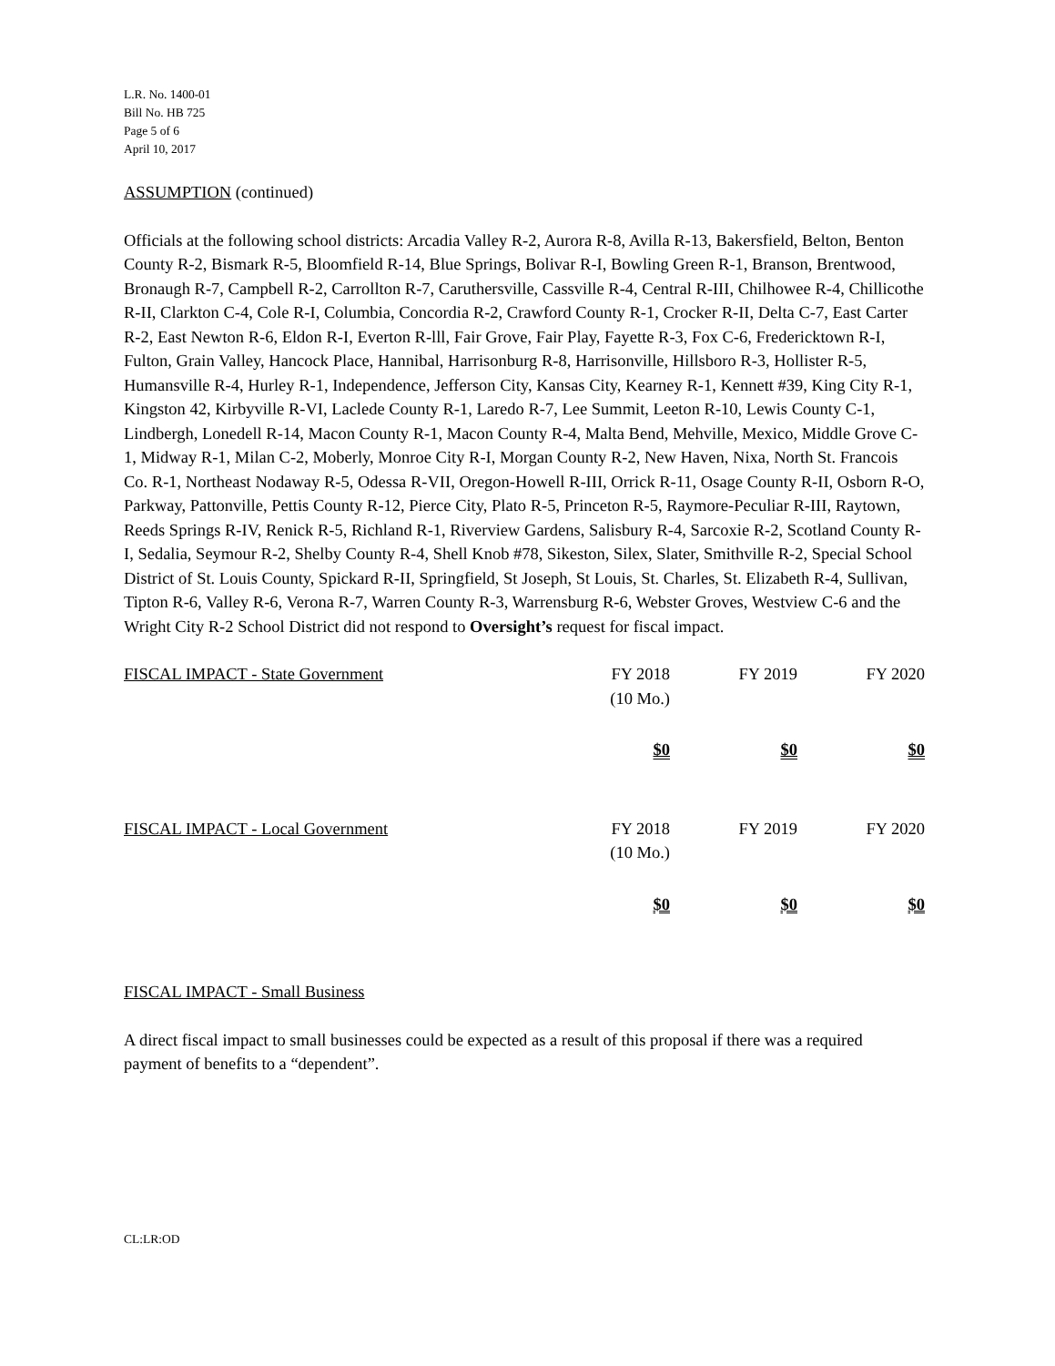L.R. No. 1400-01
Bill No. HB 725
Page 5 of 6
April 10, 2017
ASSUMPTION (continued)
Officials at the following school districts: Arcadia Valley R-2, Aurora R-8, Avilla R-13, Bakersfield, Belton, Benton County R-2, Bismark R-5, Bloomfield R-14, Blue Springs, Bolivar R-I, Bowling Green R-1, Branson, Brentwood, Bronaugh R-7, Campbell R-2, Carrollton R-7, Caruthersville, Cassville R-4, Central R-III, Chilhowee R-4, Chillicothe R-II, Clarkton C-4, Cole R-I, Columbia, Concordia R-2, Crawford County R-1, Crocker R-II, Delta C-7, East Carter R-2, East Newton R-6, Eldon R-I, Everton R-lll, Fair Grove, Fair Play, Fayette R-3, Fox C-6, Fredericktown R-I, Fulton, Grain Valley, Hancock Place, Hannibal, Harrisonburg R-8, Harrisonville, Hillsboro R-3, Hollister R-5, Humansville R-4, Hurley R-1, Independence, Jefferson City, Kansas City, Kearney R-1, Kennett #39, King City R-1, Kingston 42, Kirbyville R-VI, Laclede County R-1, Laredo R-7, Lee Summit, Leeton R-10, Lewis County C-1, Lindbergh, Lonedell R-14, Macon County R-1, Macon County R-4, Malta Bend, Mehville, Mexico, Middle Grove C-1, Midway R-1, Milan C-2, Moberly, Monroe City R-I, Morgan County R-2, New Haven, Nixa, North St. Francois Co. R-1, Northeast Nodaway R-5, Odessa R-VII, Oregon-Howell R-III, Orrick R-11, Osage County R-II, Osborn R-O, Parkway, Pattonville, Pettis County R-12, Pierce City, Plato R-5, Princeton R-5, Raymore-Peculiar R-III, Raytown, Reeds Springs R-IV, Renick R-5, Richland R-1, Riverview Gardens, Salisbury R-4, Sarcoxie R-2, Scotland County R-I, Sedalia, Seymour R-2, Shelby County R-4, Shell Knob #78, Sikeston, Silex, Slater, Smithville R-2, Special School District of St. Louis County, Spickard R-II, Springfield, St Joseph, St Louis, St. Charles, St. Elizabeth R-4, Sullivan, Tipton R-6, Valley R-6, Verona R-7, Warren County R-3, Warrensburg R-6, Webster Groves, Westview C-6 and the Wright City R-2 School District did not respond to Oversight’s request for fiscal impact.
| FISCAL IMPACT - State Government | FY 2018 (10 Mo.) | FY 2019 | FY 2020 |
| | $0 | $0 | $0 |
| FISCAL IMPACT - Local Government | FY 2018 (10 Mo.) | FY 2019 | FY 2020 |
| | $0 | $0 | $0 |
FISCAL IMPACT - Small Business
A direct fiscal impact to small businesses could be expected as a result of this proposal if there was a required payment of benefits to a “dependent”.
CL:LR:OD